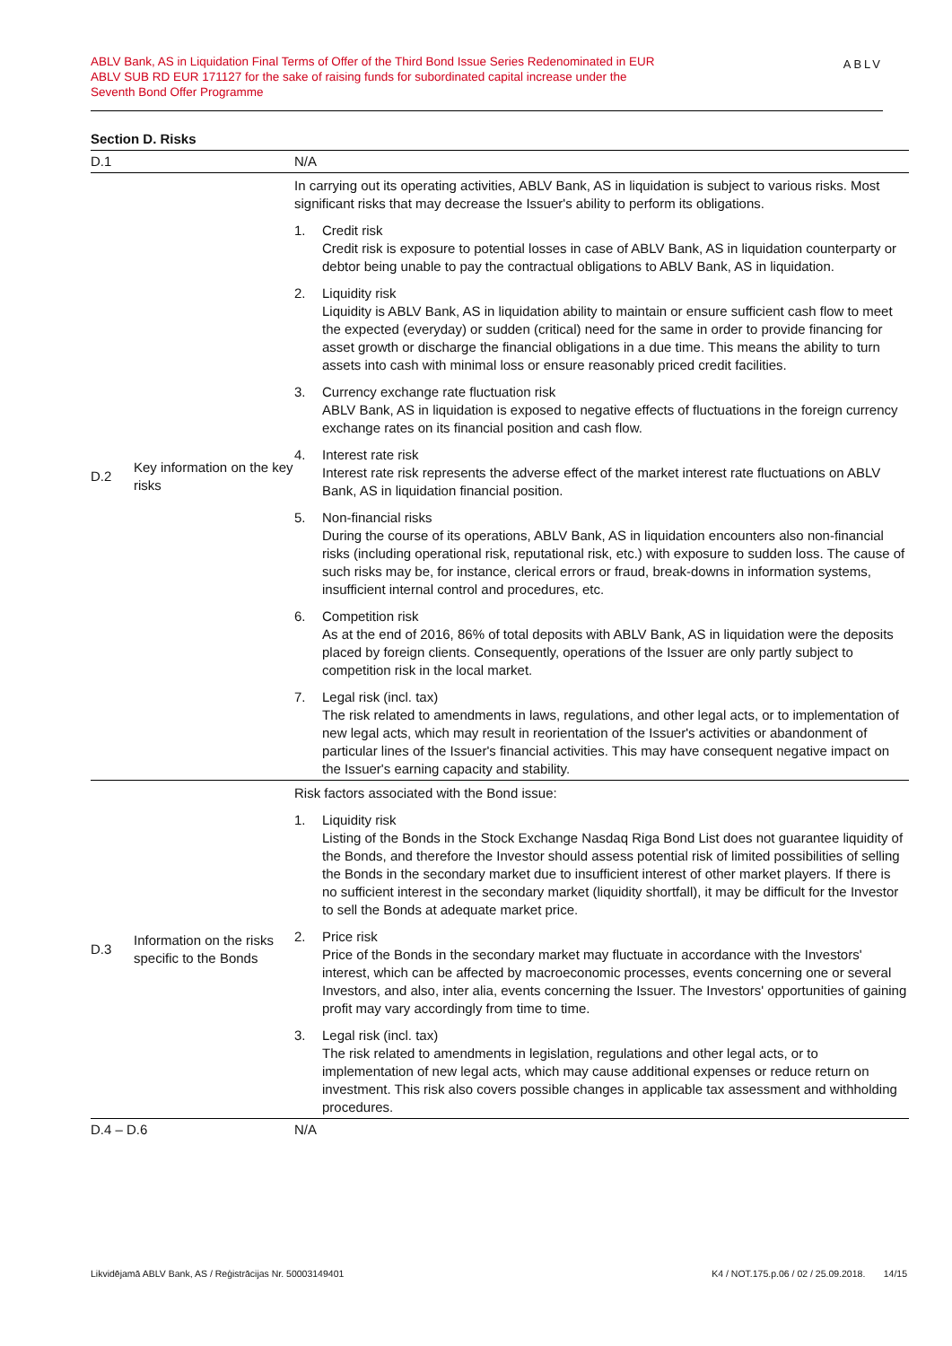ABLV Bank, AS in Liquidation Final Terms of Offer of the Third Bond Issue Series Redenominated in EUR
ABLV SUB RD EUR 171127 for the sake of raising funds for subordinated capital increase under the
Seventh Bond Offer Programme
ABLV
Section D. Risks
| D.1 | | N/A |
| D.2 | Key information on the key risks | In carrying out its operating activities, ABLV Bank, AS in liquidation is subject to various risks. Most significant risks that may decrease the Issuer's ability to perform its obligations. 1. Credit risk Credit risk is exposure to potential losses in case of ABLV Bank, AS in liquidation counterparty or debtor being unable to pay the contractual obligations to ABLV Bank, AS in liquidation. 2. Liquidity risk Liquidity is ABLV Bank, AS in liquidation ability to maintain or ensure sufficient cash flow to meet the expected (everyday) or sudden (critical) need for the same in order to provide financing for asset growth or discharge the financial obligations in a due time. This means the ability to turn assets into cash with minimal loss or ensure reasonably priced credit facilities. 3. Currency exchange rate fluctuation risk ABLV Bank, AS in liquidation is exposed to negative effects of fluctuations in the foreign currency exchange rates on its financial position and cash flow. 4. Interest rate risk Interest rate risk represents the adverse effect of the market interest rate fluctuations on ABLV Bank, AS in liquidation financial position. 5. Non-financial risks During the course of its operations, ABLV Bank, AS in liquidation encounters also non-financial risks (including operational risk, reputational risk, etc.) with exposure to sudden loss. The cause of such risks may be, for instance, clerical errors or fraud, break-downs in information systems, insufficient internal control and procedures, etc. 6. Competition risk As at the end of 2016, 86% of total deposits with ABLV Bank, AS in liquidation were the deposits placed by foreign clients. Consequently, operations of the Issuer are only partly subject to competition risk in the local market. 7. Legal risk (incl. tax) The risk related to amendments in laws, regulations, and other legal acts, or to implementation of new legal acts, which may result in reorientation of the Issuer's activities or abandonment of particular lines of the Issuer's financial activities. This may have consequent negative impact on the Issuer's earning capacity and stability. |
| D.3 | Information on the risks specific to the Bonds | Risk factors associated with the Bond issue: 1. Liquidity risk Listing of the Bonds in the Stock Exchange Nasdaq Riga Bond List does not guarantee liquidity of the Bonds, and therefore the Investor should assess potential risk of limited possibilities of selling the Bonds in the secondary market due to insufficient interest of other market players. If there is no sufficient interest in the secondary market (liquidity shortfall), it may be difficult for the Investor to sell the Bonds at adequate market price. 2. Price risk Price of the Bonds in the secondary market may fluctuate in accordance with the Investors' interest, which can be affected by macroeconomic processes, events concerning one or several Investors, and also, inter alia, events concerning the Issuer. The Investors' opportunities of gaining profit may vary accordingly from time to time. 3. Legal risk (incl. tax) The risk related to amendments in legislation, regulations and other legal acts, or to implementation of new legal acts, which may cause additional expenses or reduce return on investment. This risk also covers possible changes in applicable tax assessment and withholding procedures. |
| D.4 – D.6 | | N/A |
Likvidējamā ABLV Bank, AS / Reģistrācijas Nr. 50003149401 K4 / NOT.175.p.06 / 02 / 25.09.2018. 14/15